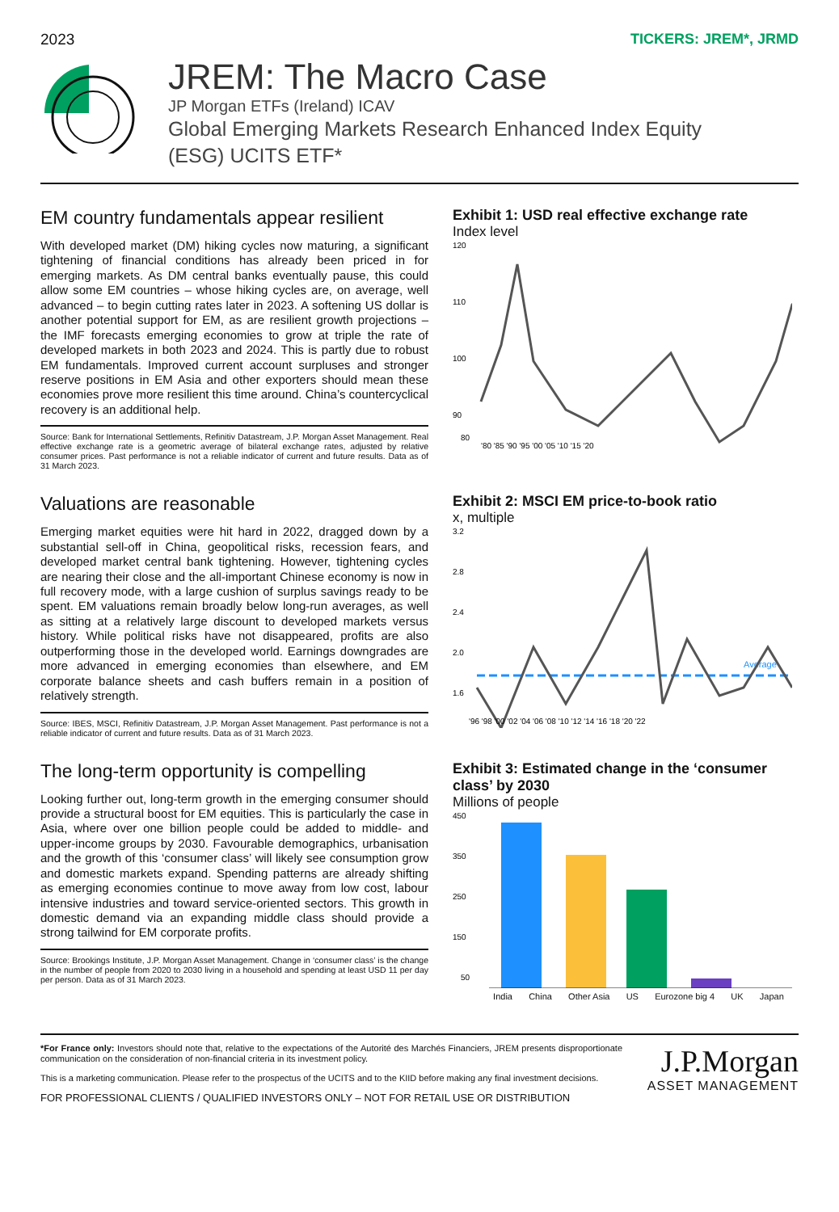2023 TICKERS: JREM*, JRMD
JREM: The Macro Case
JP Morgan ETFs (Ireland) ICAV
Global Emerging Markets Research Enhanced Index Equity
(ESG) UCITS ETF*
EM country fundamentals appear resilient
With developed market (DM) hiking cycles now maturing, a significant tightening of financial conditions has already been priced in for emerging markets. As DM central banks eventually pause, this could allow some EM countries – whose hiking cycles are, on average, well advanced – to begin cutting rates later in 2023. A softening US dollar is another potential support for EM, as are resilient growth projections – the IMF forecasts emerging economies to grow at triple the rate of developed markets in both 2023 and 2024. This is partly due to robust EM fundamentals. Improved current account surpluses and stronger reserve positions in EM Asia and other exporters should mean these economies prove more resilient this time around. China’s countercyclical recovery is an additional help.
Source: Bank for International Settlements, Refinitiv Datastream, J.P. Morgan Asset Management. Real effective exchange rate is a geometric average of bilateral exchange rates, adjusted by relative consumer prices. Past performance is not a reliable indicator of current and future results. Data as of 31 March 2023.
Exhibit 1: USD real effective exchange rate
Index level
120
110
100
90
80
'80 '85 '90 '95 '00 '05 '10 '15 '20
Valuations are reasonable
Emerging market equities were hit hard in 2022, dragged down by a substantial sell-off in China, geopolitical risks, recession fears, and developed market central bank tightening. However, tightening cycles are nearing their close and the all-important Chinese economy is now in full recovery mode, with a large cushion of surplus savings ready to be spent. EM valuations remain broadly below long-run averages, as well as sitting at a relatively large discount to developed markets versus history. While political risks have not disappeared, profits are also outperforming those in the developed world. Earnings downgrades are more advanced in emerging economies than elsewhere, and EM corporate balance sheets and cash buffers remain in a position of relatively strength.
Source: IBES, MSCI, Refinitiv Datastream, J.P. Morgan Asset Management. Past performance is not a reliable indicator of current and future results. Data as of 31 March 2023.
Exhibit 2: MSCI EM price-to-book ratio
x, multiple
3.2
2.8
2.4
2.0
1.6
Average
'96 '98 '00 '02 '04 '06 '08 '10 '12 '14 '16 '18 '20 '22
The long-term opportunity is compelling
Looking further out, long-term growth in the emerging consumer should provide a structural boost for EM equities. This is particularly the case in Asia, where over one billion people could be added to middle- and upper-income groups by 2030. Favourable demographics, urbanisation and the growth of this ‘consumer class’ will likely see consumption grow and domestic markets expand. Spending patterns are already shifting as emerging economies continue to move away from low cost, labour intensive industries and toward service-oriented sectors. This growth in domestic demand via an expanding middle class should provide a strong tailwind for EM corporate profits.
Source: Brookings Institute, J.P. Morgan Asset Management. Change in ‘consumer class’ is the change in the number of people from 2020 to 2030 living in a household and spending at least USD 11 per day per person. Data as of 31 March 2023.
Exhibit 3: Estimated change in the ‘consumer class’ by 2030
Millions of people
450
350
250
150
50
India China Other Asia US Eurozone big 4 UK Japan
*For France only: Investors should note that, relative to the expectations of the Autorité des Marchés Financiers, JREM presents disproportionate communication on the consideration of non-financial criteria in its investment policy.
This is a marketing communication. Please refer to the prospectus of the UCITS and to the KIID before making any final investment decisions.
FOR PROFESSIONAL CLIENTS / QUALIFIED INVESTORS ONLY – NOT FOR RETAIL USE OR DISTRIBUTION
J.P.Morgan
ASSET MANAGEMENT